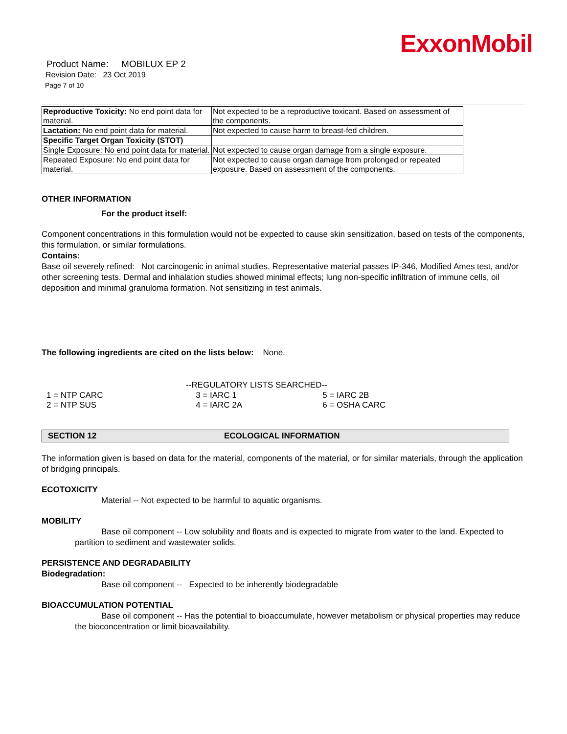ExxonMobil
Product Name: MOBILUX EP 2
Revision Date: 23 Oct 2019
Page 7 of 10
| Reproductive Toxicity: No end point data for material. | Not expected to be a reproductive toxicant. Based on assessment of the components. |
| Lactation: No end point data for material. | Not expected to cause harm to breast-fed children. |
| Specific Target Organ Toxicity (STOT) | |
| Single Exposure: No end point data for material. | Not expected to cause organ damage from a single exposure. |
| Repeated Exposure: No end point data for material. | Not expected to cause organ damage from prolonged or repeated exposure. Based on assessment of the components. |
OTHER INFORMATION
For the product itself:
Component concentrations in this formulation would not be expected to cause skin sensitization, based on tests of the components, this formulation, or similar formulations.
Contains:
Base oil severely refined: Not carcinogenic in animal studies. Representative material passes IP-346, Modified Ames test, and/or other screening tests. Dermal and inhalation studies showed minimal effects; lung non-specific infiltration of immune cells, oil deposition and minimal granuloma formation. Not sensitizing in test animals.
The following ingredients are cited on the lists below: None.
--REGULATORY LISTS SEARCHED--
| 1 = NTP CARC | 3 = IARC 1 | 5 = IARC 2B |
| 2 = NTP SUS | 4 = IARC 2A | 6 = OSHA CARC |
SECTION 12 ECOLOGICAL INFORMATION
The information given is based on data for the material, components of the material, or for similar materials, through the application of bridging principals.
ECOTOXICITY
Material -- Not expected to be harmful to aquatic organisms.
MOBILITY
Base oil component -- Low solubility and floats and is expected to migrate from water to the land. Expected to partition to sediment and wastewater solids.
PERSISTENCE AND DEGRADABILITY
Biodegradation:
Base oil component -- Expected to be inherently biodegradable
BIOACCUMULATION POTENTIAL
Base oil component -- Has the potential to bioaccumulate, however metabolism or physical properties may reduce the bioconcentration or limit bioavailability.